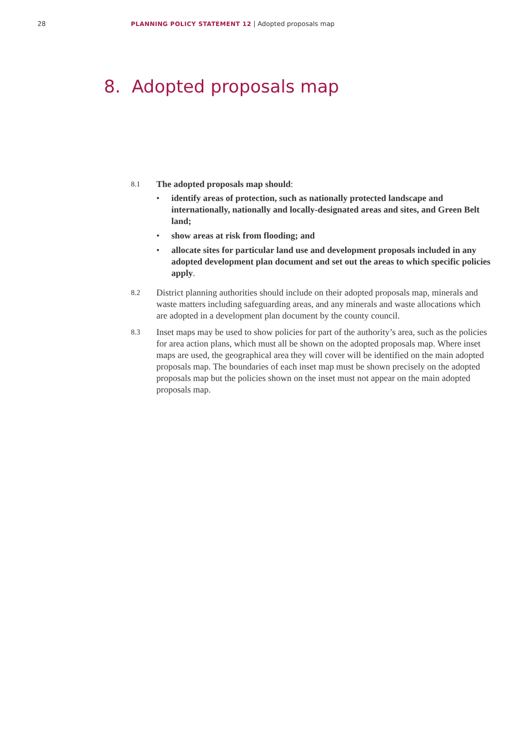28 PLANNING POLICY STATEMENT 12 | Adopted proposals map
8. Adopted proposals map
8.1
The adopted proposals map should:
• identify areas of protection, such as nationally protected landscape and internationally, nationally and locally-designated areas and sites, and Green Belt land;
• show areas at risk from flooding; and
• allocate sites for particular land use and development proposals included in any adopted development plan document and set out the areas to which specific policies apply.
8.2
District planning authorities should include on their adopted proposals map, minerals and waste matters including safeguarding areas, and any minerals and waste allocations which are adopted in a development plan document by the county council.
8.3
Inset maps may be used to show policies for part of the authority’s area, such as the policies for area action plans, which must all be shown on the adopted proposals map. Where inset maps are used, the geographical area they will cover will be identified on the main adopted proposals map. The boundaries of each inset map must be shown precisely on the adopted proposals map but the policies shown on the inset must not appear on the main adopted proposals map.